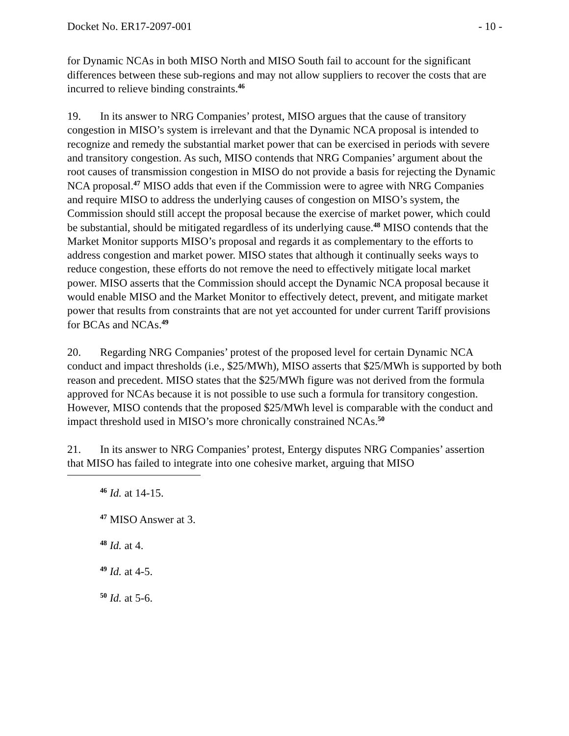Docket No. ER17-2097-001 - 10 -
for Dynamic NCAs in both MISO North and MISO South fail to account for the significant differences between these sub-regions and may not allow suppliers to recover the costs that are incurred to relieve binding constraints.<sup>46</sup>
19. In its answer to NRG Companies’ protest, MISO argues that the cause of transitory congestion in MISO’s system is irrelevant and that the Dynamic NCA proposal is intended to recognize and remedy the substantial market power that can be exercised in periods with severe and transitory congestion. As such, MISO contends that NRG Companies’ argument about the root causes of transmission congestion in MISO do not provide a basis for rejecting the Dynamic NCA proposal.<sup>47</sup> MISO adds that even if the Commission were to agree with NRG Companies and require MISO to address the underlying causes of congestion on MISO’s system, the Commission should still accept the proposal because the exercise of market power, which could be substantial, should be mitigated regardless of its underlying cause.<sup>48</sup> MISO contends that the Market Monitor supports MISO’s proposal and regards it as complementary to the efforts to address congestion and market power. MISO states that although it continually seeks ways to reduce congestion, these efforts do not remove the need to effectively mitigate local market power. MISO asserts that the Commission should accept the Dynamic NCA proposal because it would enable MISO and the Market Monitor to effectively detect, prevent, and mitigate market power that results from constraints that are not yet accounted for under current Tariff provisions for BCAs and NCAs.<sup>49</sup>
20. Regarding NRG Companies’ protest of the proposed level for certain Dynamic NCA conduct and impact thresholds (i.e., $25/MWh), MISO asserts that $25/MWh is supported by both reason and precedent. MISO states that the $25/MWh figure was not derived from the formula approved for NCAs because it is not possible to use such a formula for transitory congestion. However, MISO contends that the proposed $25/MWh level is comparable with the conduct and impact threshold used in MISO’s more chronically constrained NCAs.<sup>50</sup>
21. In its answer to NRG Companies’ protest, Entergy disputes NRG Companies’ assertion that MISO has failed to integrate into one cohesive market, arguing that MISO
<sup>46</sup> Id. at 14-15.
<sup>47</sup> MISO Answer at 3.
<sup>48</sup> Id. at 4.
<sup>49</sup> Id. at 4-5.
<sup>50</sup> Id. at 5-6.